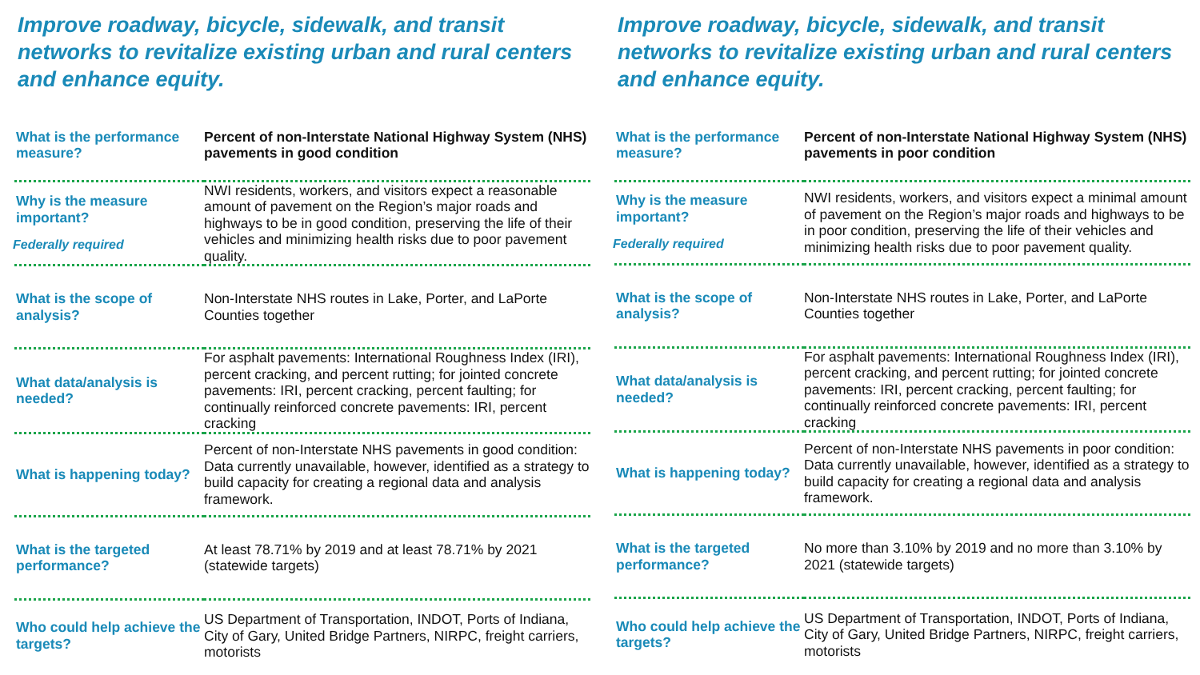Improve roadway, bicycle, sidewalk, and transit networks to revitalize existing urban and rural centers and enhance equity.
| What is the performance measure? | Percent of non-Interstate National Highway System (NHS) pavements in good condition |
| Why is the measure important? Federally required | NWI residents, workers, and visitors expect a reasonable amount of pavement on the Region’s major roads and highways to be in good condition, preserving the life of their vehicles and minimizing health risks due to poor pavement quality. |
| What is the scope of analysis? | Non-Interstate NHS routes in Lake, Porter, and LaPorte Counties together |
| What data/analysis is needed? | For asphalt pavements: International Roughness Index (IRI), percent cracking, and percent rutting; for jointed concrete pavements: IRI, percent cracking, percent faulting; for continually reinforced concrete pavements: IRI, percent cracking |
| What is happening today? | Percent of non-Interstate NHS pavements in good condition: Data currently unavailable, however, identified as a strategy to build capacity for creating a regional data and analysis framework. |
| What is the targeted performance? | At least 78.71% by 2019 and at least 78.71% by 2021 (statewide targets) |
| Who could help achieve the targets? | US Department of Transportation, INDOT, Ports of Indiana, City of Gary, United Bridge Partners, NIRPC, freight carriers, motorists |
Improve roadway, bicycle, sidewalk, and transit networks to revitalize existing urban and rural centers and enhance equity.
| What is the performance measure? | Percent of non-Interstate National Highway System (NHS) pavements in poor condition |
| Why is the measure important? Federally required | NWI residents, workers, and visitors expect a minimal amount of pavement on the Region’s major roads and highways to be in poor condition, preserving the life of their vehicles and minimizing health risks due to poor pavement quality. |
| What is the scope of analysis? | Non-Interstate NHS routes in Lake, Porter, and LaPorte Counties together |
| What data/analysis is needed? | For asphalt pavements: International Roughness Index (IRI), percent cracking, and percent rutting; for jointed concrete pavements: IRI, percent cracking, percent faulting; for continually reinforced concrete pavements: IRI, percent cracking |
| What is happening today? | Percent of non-Interstate NHS pavements in poor condition: Data currently unavailable, however, identified as a strategy to build capacity for creating a regional data and analysis framework. |
| What is the targeted performance? | No more than 3.10% by 2019 and no more than 3.10% by 2021 (statewide targets) |
| Who could help achieve the targets? | US Department of Transportation, INDOT, Ports of Indiana, City of Gary, United Bridge Partners, NIRPC, freight carriers, motorists |